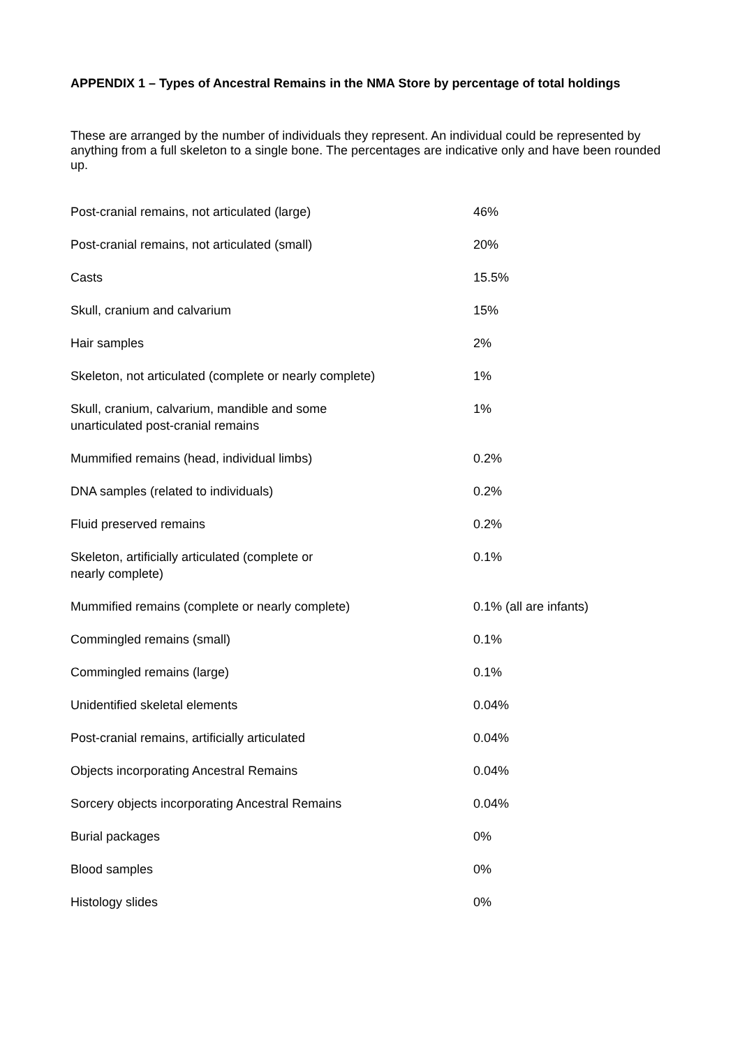APPENDIX 1 – Types of Ancestral Remains in the NMA Store by percentage of total holdings
These are arranged by the number of individuals they represent. An individual could be represented by anything from a full skeleton to a single bone. The percentages are indicative only and have been rounded up.
| Post-cranial remains, not articulated (large) | 46% |
| Post-cranial remains, not articulated (small) | 20% |
| Casts | 15.5% |
| Skull, cranium and calvarium | 15% |
| Hair samples | 2% |
| Skeleton, not articulated (complete or nearly complete) | 1% |
| Skull, cranium, calvarium, mandible and some unarticulated post-cranial remains | 1% |
| Mummified remains (head, individual limbs) | 0.2% |
| DNA samples (related to individuals) | 0.2% |
| Fluid preserved remains | 0.2% |
| Skeleton, artificially articulated (complete or nearly complete) | 0.1% |
| Mummified remains (complete or nearly complete) | 0.1% (all are infants) |
| Commingled remains (small) | 0.1% |
| Commingled remains (large) | 0.1% |
| Unidentified skeletal elements | 0.04% |
| Post-cranial remains, artificially articulated | 0.04% |
| Objects incorporating Ancestral Remains | 0.04% |
| Sorcery objects incorporating Ancestral Remains | 0.04% |
| Burial packages | 0% |
| Blood samples | 0% |
| Histology slides | 0% |